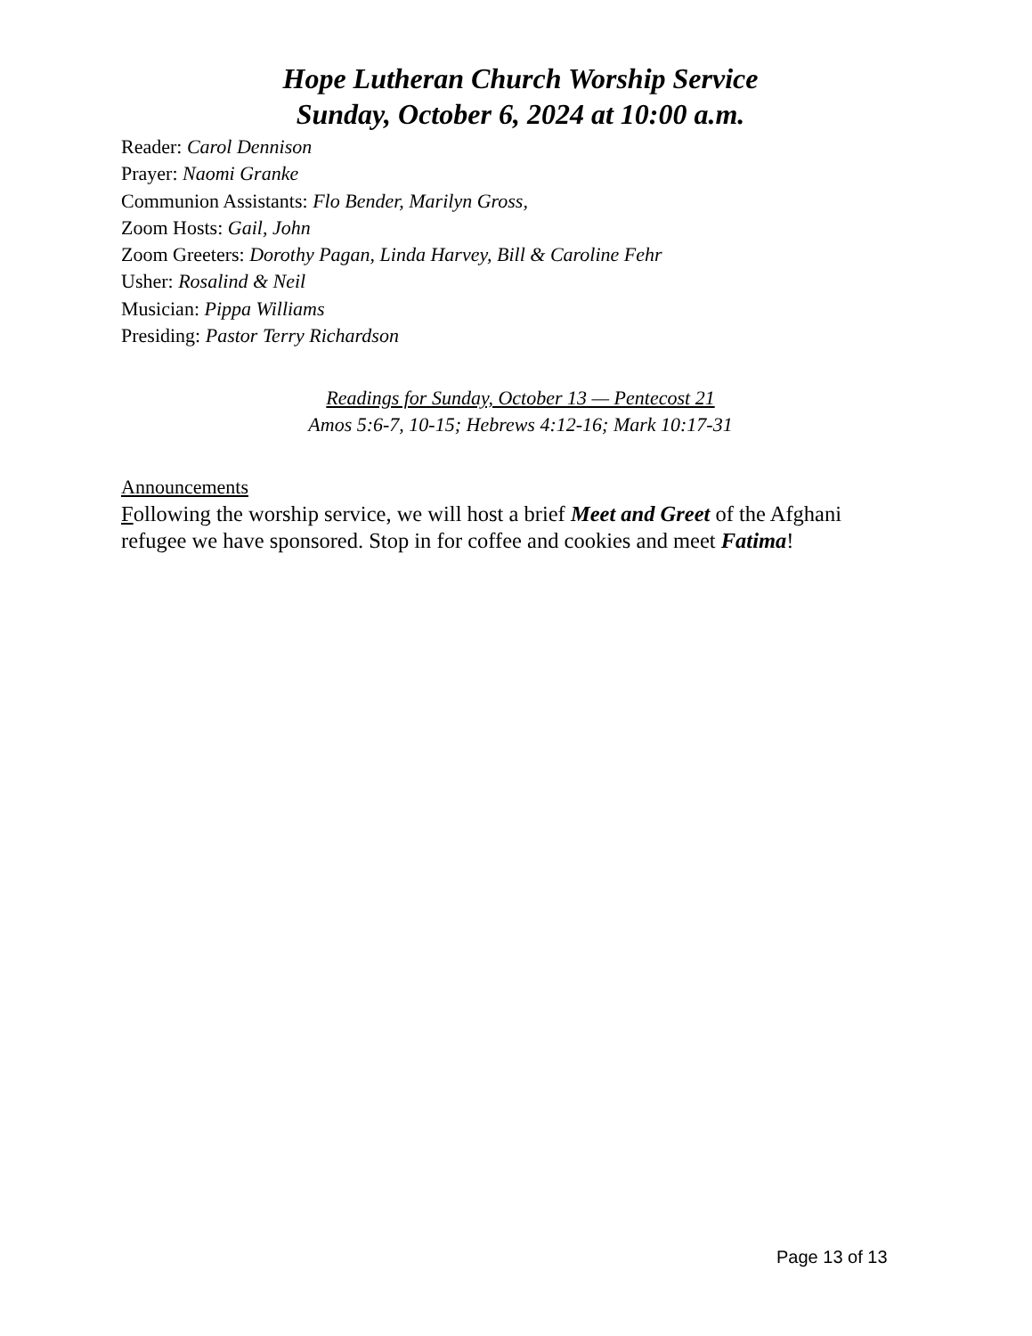Hope Lutheran Church Worship Service
Sunday, October 6, 2024 at 10:00 a.m.
Reader: Carol Dennison
Prayer: Naomi Granke
Communion Assistants: Flo Bender, Marilyn Gross,
Zoom Hosts: Gail, John
Zoom Greeters: Dorothy Pagan, Linda Harvey, Bill & Caroline Fehr
Usher: Rosalind & Neil
Musician: Pippa Williams
Presiding: Pastor Terry Richardson
Readings for Sunday, October 13 — Pentecost 21
Amos 5:6-7, 10-15; Hebrews 4:12-16; Mark 10:17-31
Announcements
Following the worship service, we will host a brief Meet and Greet of the Afghani refugee we have sponsored. Stop in for coffee and cookies and meet Fatima!
Page 13 of 13